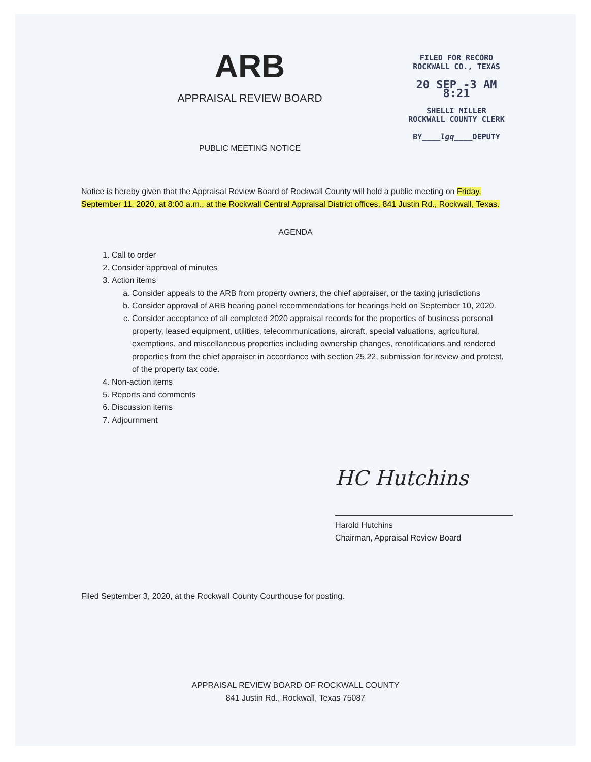ARB
APPRAISAL REVIEW BOARD
PUBLIC MEETING NOTICE
FILED FOR RECORD
ROCKWALL CO., TEXAS
20 SEP -3 AM 8:21
SHELLI MILLER
ROCKWALL COUNTY CLERK
BY____lgq____DEPUTY
Notice is hereby given that the Appraisal Review Board of Rockwall County will hold a public meeting on Friday, September 11, 2020, at 8:00 a.m., at the Rockwall Central Appraisal District offices, 841 Justin Rd., Rockwall, Texas.
AGENDA
1. Call to order
2. Consider approval of minutes
3. Action items
a. Consider appeals to the ARB from property owners, the chief appraiser, or the taxing jurisdictions
b. Consider approval of ARB hearing panel recommendations for hearings held on September 10, 2020.
c. Consider acceptance of all completed 2020 appraisal records for the properties of business personal property, leased equipment, utilities, telecommunications, aircraft, special valuations, agricultural, exemptions, and miscellaneous properties including ownership changes, renotifications and rendered properties from the chief appraiser in accordance with section 25.22, submission for review and protest, of the property tax code.
4. Non-action items
5. Reports and comments
6. Discussion items
7. Adjournment
HC Hutchins
Harold Hutchins
Chairman, Appraisal Review Board
Filed September 3, 2020, at the Rockwall County Courthouse for posting.
APPRAISAL REVIEW BOARD OF ROCKWALL COUNTY
841 Justin Rd., Rockwall, Texas 75087